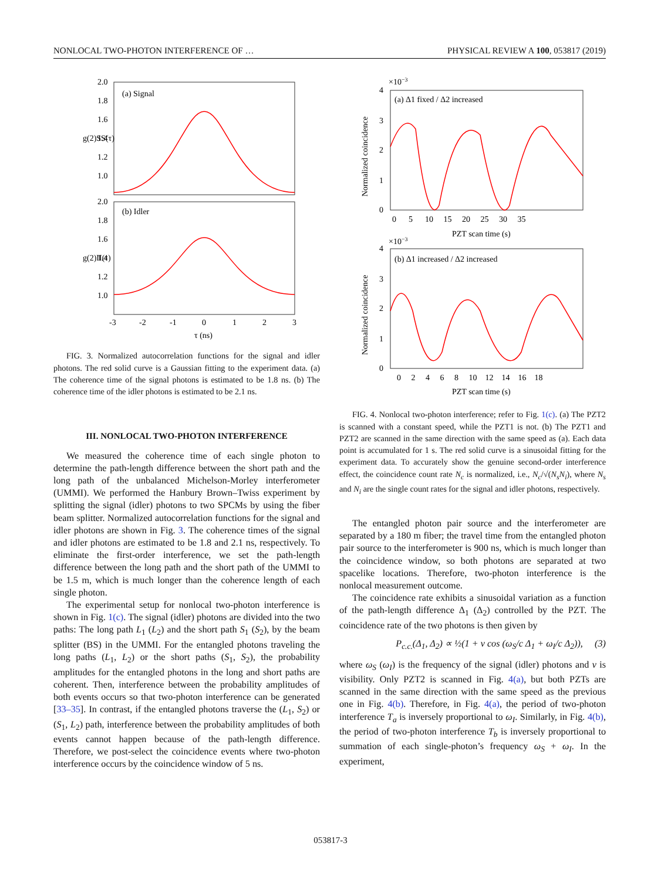NONLOCAL TWO-PHOTON INTERFERENCE OF … PHYSICAL REVIEW A 100, 053817 (2019)
(a) Signal
(b) Idler
2.0
1.8
1.6
1.4
1.2
1.0
2.0
1.8
1.6
1.4
1.2
1.0
g(2)SS(τ)
g(2)II(τ)
-3
-2
-1
0
1
2
3
τ (ns)
FIG. 3. Normalized autocorrelation functions for the signal and idler photons. The red solid curve is a Gaussian fitting to the experiment data. (a) The coherence time of the signal photons is estimated to be 1.8 ns. (b) The coherence time of the idler photons is estimated to be 2.1 ns.
III. NONLOCAL TWO-PHOTON INTERFERENCE
We measured the coherence time of each single photon to determine the path-length difference between the short path and the long path of the unbalanced Michelson-Morley interferometer (UMMI). We performed the Hanbury Brown–Twiss experiment by splitting the signal (idler) photons to two SPCMs by using the fiber beam splitter. Normalized autocorrelation functions for the signal and idler photons are shown in Fig. 3. The coherence times of the signal and idler photons are estimated to be 1.8 and 2.1 ns, respectively. To eliminate the first-order interference, we set the path-length difference between the long path and the short path of the UMMI to be 1.5 m, which is much longer than the coherence length of each single photon.
The experimental setup for nonlocal two-photon interference is shown in Fig. 1(c). The signal (idler) photons are divided into the two paths: The long path L<sub>1</sub> (L<sub>2</sub>) and the short path S<sub>1</sub> (S<sub>2</sub>), by the beam splitter (BS) in the UMMI. For the entangled photons traveling the long paths (L<sub>1</sub>, L<sub>2</sub>) or the short paths (S<sub>1</sub>, S<sub>2</sub>), the probability amplitudes for the entangled photons in the long and short paths are coherent. Then, interference between the probability amplitudes of both events occurs so that two-photon interference can be generated [33–35]. In contrast, if the entangled photons traverse the (L<sub>1</sub>, S<sub>2</sub>) or (S<sub>1</sub>, L<sub>2</sub>) path, interference between the probability amplitudes of both events cannot happen because of the path-length difference. Therefore, we post-select the coincidence events where two-photon interference occurs by the coincidence window of 5 ns.
×10−3
×10−3
(a) Δ1 fixed / Δ2 increased
(b) Δ1 increased / Δ2 increased
4
3
2
1
0
4
3
2
1
0
0 5 10 15 20 25 30 35
PZT scan time (s)
0 2 4 6 8 10 12 14 16 18
PZT scan time (s)
Normalized coincidence
Normalized coincidence
FIG. 4. Nonlocal two-photon interference; refer to Fig. 1(c). (a) The PZT2 is scanned with a constant speed, while the PZT1 is not. (b) The PZT1 and PZT2 are scanned in the same direction with the same speed as (a). Each data point is accumulated for 1 s. The red solid curve is a sinusoidal fitting for the experiment data. To accurately show the genuine second-order interference effect, the coincidence count rate N<sub>c</sub> is normalized, i.e., N<sub>c</sub>/√(N<sub>s</sub>N<sub>i</sub>), where N<sub>s</sub> and N<sub>i</sub> are the single count rates for the signal and idler photons, respectively.
The entangled photon pair source and the interferometer are separated by a 180 m fiber; the travel time from the entangled photon pair source to the interferometer is 900 ns, which is much longer than the coincidence window, so both photons are separated at two spacelike locations. Therefore, two-photon interference is the nonlocal measurement outcome.
The coincidence rate exhibits a sinusoidal variation as a function of the path-length difference Δ<sub>1</sub> (Δ<sub>2</sub>) controlled by the PZT. The coincidence rate of the two photons is then given by
P<sub>c.c.</sub>(Δ<sub>1</sub>, Δ<sub>2</sub>) ∝ ½(1 + ν cos (ω<sub>S</sub>/c Δ<sub>1</sub> + ω<sub>I</sub>/c Δ<sub>2</sub>)), (3)
where ω<sub>S</sub> (ω<sub>I</sub>) is the frequency of the signal (idler) photons and ν is visibility. Only PZT2 is scanned in Fig. 4(a), but both PZTs are scanned in the same direction with the same speed as the previous one in Fig. 4(b). Therefore, in Fig. 4(a), the period of two-photon interference T<sub>a</sub> is inversely proportional to ω<sub>I</sub>. Similarly, in Fig. 4(b), the period of two-photon interference T<sub>b</sub> is inversely proportional to summation of each single-photon’s frequency ω<sub>S</sub> + ω<sub>I</sub>. In the experiment,
053817-3